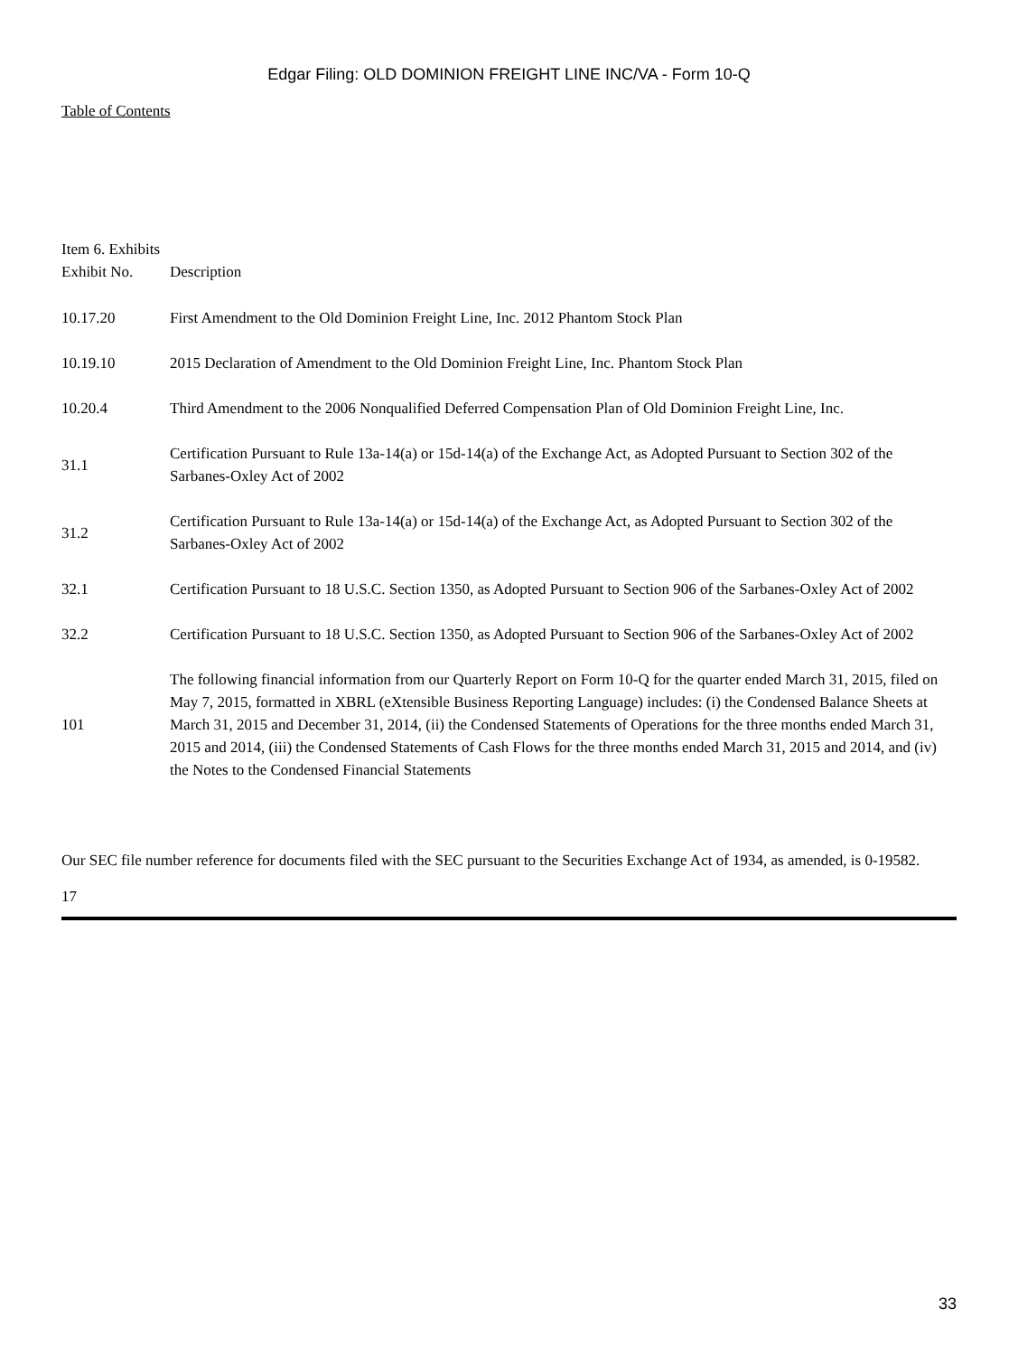Edgar Filing: OLD DOMINION FREIGHT LINE INC/VA - Form 10-Q
Table of Contents
Item 6. Exhibits
| Exhibit No. | Description |
| 10.17.20 | First Amendment to the Old Dominion Freight Line, Inc. 2012 Phantom Stock Plan |
| 10.19.10 | 2015 Declaration of Amendment to the Old Dominion Freight Line, Inc. Phantom Stock Plan |
| 10.20.4 | Third Amendment to the 2006 Nonqualified Deferred Compensation Plan of Old Dominion Freight Line, Inc. |
| 31.1 | Certification Pursuant to Rule 13a-14(a) or 15d-14(a) of the Exchange Act, as Adopted Pursuant to Section 302 of the Sarbanes-Oxley Act of 2002 |
| 31.2 | Certification Pursuant to Rule 13a-14(a) or 15d-14(a) of the Exchange Act, as Adopted Pursuant to Section 302 of the Sarbanes-Oxley Act of 2002 |
| 32.1 | Certification Pursuant to 18 U.S.C. Section 1350, as Adopted Pursuant to Section 906 of the Sarbanes-Oxley Act of 2002 |
| 32.2 | Certification Pursuant to 18 U.S.C. Section 1350, as Adopted Pursuant to Section 906 of the Sarbanes-Oxley Act of 2002 |
| 101 | The following financial information from our Quarterly Report on Form 10-Q for the quarter ended March 31, 2015, filed on May 7, 2015, formatted in XBRL (eXtensible Business Reporting Language) includes: (i) the Condensed Balance Sheets at March 31, 2015 and December 31, 2014, (ii) the Condensed Statements of Operations for the three months ended March 31, 2015 and 2014, (iii) the Condensed Statements of Cash Flows for the three months ended March 31, 2015 and 2014, and (iv) the Notes to the Condensed Financial Statements |
Our SEC file number reference for documents filed with the SEC pursuant to the Securities Exchange Act of 1934, as amended, is 0-19582.
17
33